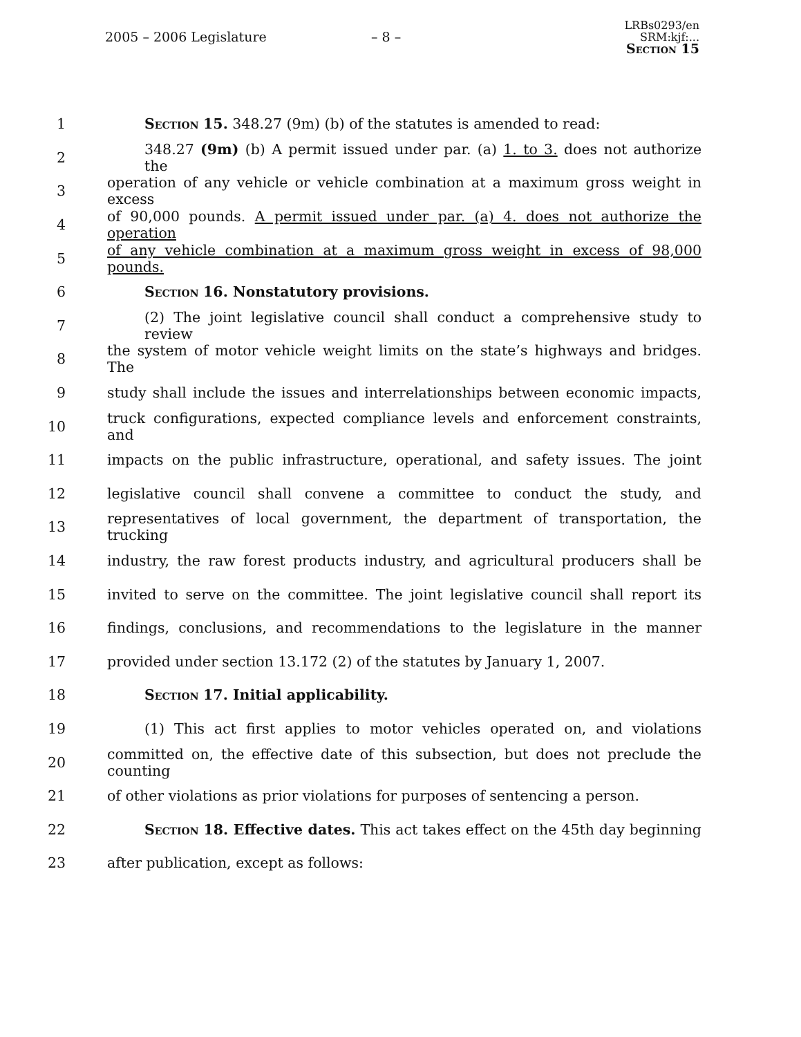2005 – 2006 Legislature – 8 –
LRBs0293/en
SRM:kjf:...
Section 15
1 Section 15. 348.27 (9m) (b) of the statutes is amended to read:
2 348.27 (9m) (b) A permit issued under par. (a) 1. to 3. does not authorize the
3 operation of any vehicle or vehicle combination at a maximum gross weight in excess
4 of 90,000 pounds. A permit issued under par. (a) 4. does not authorize the operation
5 of any vehicle combination at a maximum gross weight in excess of 98,000 pounds.
6 Section 16. Nonstatutory provisions.
7 (2) The joint legislative council shall conduct a comprehensive study to review
8 the system of motor vehicle weight limits on the state’s highways and bridges. The
9 study shall include the issues and interrelationships between economic impacts,
10 truck configurations, expected compliance levels and enforcement constraints, and
11 impacts on the public infrastructure, operational, and safety issues. The joint
12 legislative council shall convene a committee to conduct the study, and
13 representatives of local government, the department of transportation, the trucking
14 industry, the raw forest products industry, and agricultural producers shall be
15 invited to serve on the committee. The joint legislative council shall report its
16 findings, conclusions, and recommendations to the legislature in the manner
17 provided under section 13.172 (2) of the statutes by January 1, 2007.
18 Section 17. Initial applicability.
19 (1) This act first applies to motor vehicles operated on, and violations
20 committed on, the effective date of this subsection, but does not preclude the counting
21 of other violations as prior violations for purposes of sentencing a person.
22 Section 18. Effective dates. This act takes effect on the 45th day beginning
23 after publication, except as follows: